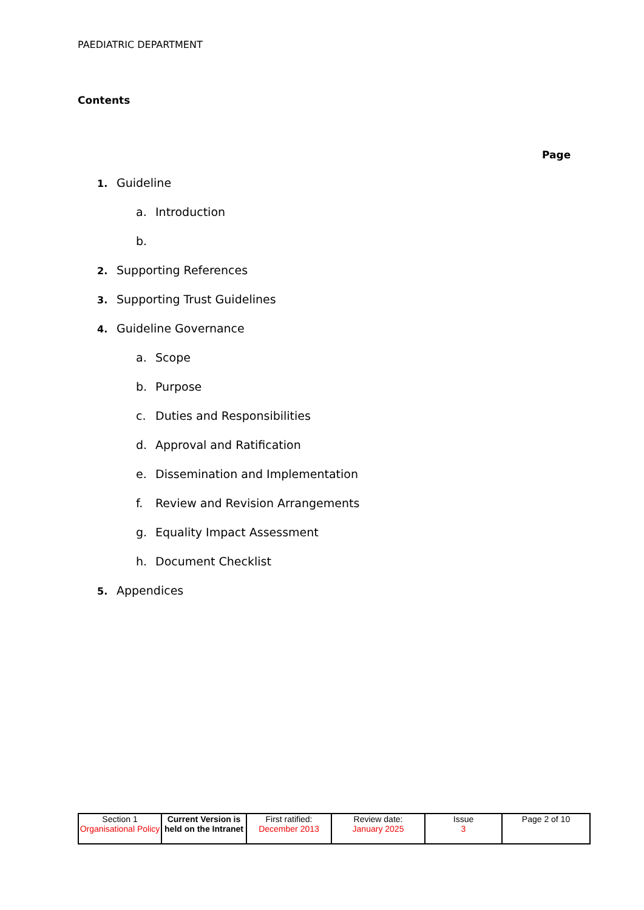PAEDIATRIC DEPARTMENT
Contents
Page
1. Guideline
a. Introduction
b.
2. Supporting References
3. Supporting Trust Guidelines
4. Guideline Governance
a. Scope
b. Purpose
c. Duties and Responsibilities
d. Approval and Ratification
e. Dissemination and Implementation
f. Review and Revision Arrangements
g. Equality Impact Assessment
h. Document Checklist
5. Appendices
| Section 1 Organisational Policy | Current Version is held on the Intranet | First ratified: December 2013 | Review date: January 2025 | Issue 3 | Page 2 of 10 |